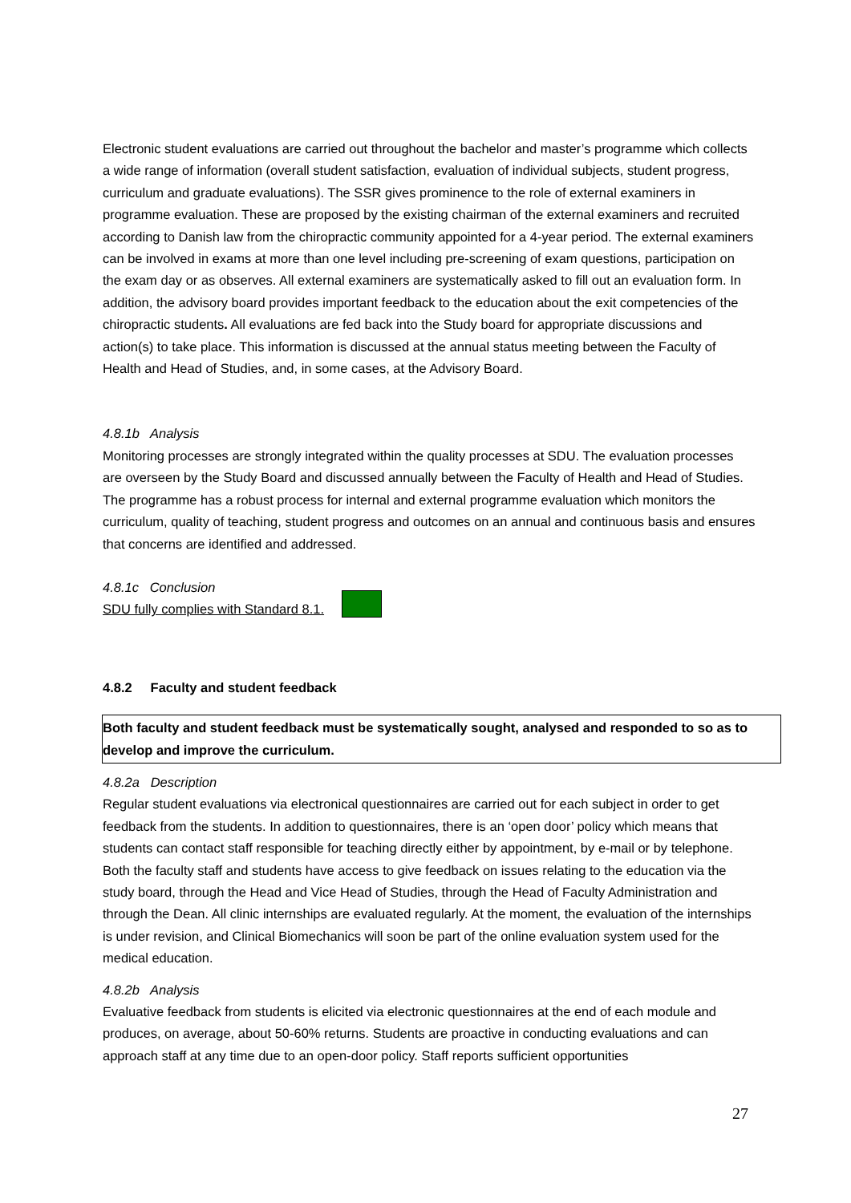Electronic student evaluations are carried out throughout the bachelor and master’s programme which collects a wide range of information (overall student satisfaction, evaluation of individual subjects, student progress, curriculum and graduate evaluations). The SSR gives prominence to the role of external examiners in programme evaluation. These are proposed by the existing chairman of the external examiners and recruited according to Danish law from the chiropractic community appointed for a 4-year period. The external examiners can be involved in exams at more than one level including pre-screening of exam questions, participation on the exam day or as observes. All external examiners are systematically asked to fill out an evaluation form. In addition, the advisory board provides important feedback to the education about the exit competencies of the chiropractic students. All evaluations are fed back into the Study board for appropriate discussions and action(s) to take place. This information is discussed at the annual status meeting between the Faculty of Health and Head of Studies, and, in some cases, at the Advisory Board.
4.8.1b Analysis
Monitoring processes are strongly integrated within the quality processes at SDU. The evaluation processes are overseen by the Study Board and discussed annually between the Faculty of Health and Head of Studies. The programme has a robust process for internal and external programme evaluation which monitors the curriculum, quality of teaching, student progress and outcomes on an annual and continuous basis and ensures that concerns are identified and addressed.
4.8.1c Conclusion
SDU fully complies with Standard 8.1.
4.8.2 Faculty and student feedback
Both faculty and student feedback must be systematically sought, analysed and responded to so as to develop and improve the curriculum.
4.8.2a Description
Regular student evaluations via electronical questionnaires are carried out for each subject in order to get feedback from the students. In addition to questionnaires, there is an ‘open door’ policy which means that students can contact staff responsible for teaching directly either by appointment, by e-mail or by telephone. Both the faculty staff and students have access to give feedback on issues relating to the education via the study board, through the Head and Vice Head of Studies, through the Head of Faculty Administration and through the Dean. All clinic internships are evaluated regularly. At the moment, the evaluation of the internships is under revision, and Clinical Biomechanics will soon be part of the online evaluation system used for the medical education.
4.8.2b Analysis
Evaluative feedback from students is elicited via electronic questionnaires at the end of each module and produces, on average, about 50-60% returns. Students are proactive in conducting evaluations and can approach staff at any time due to an open-door policy. Staff reports sufficient opportunities
27